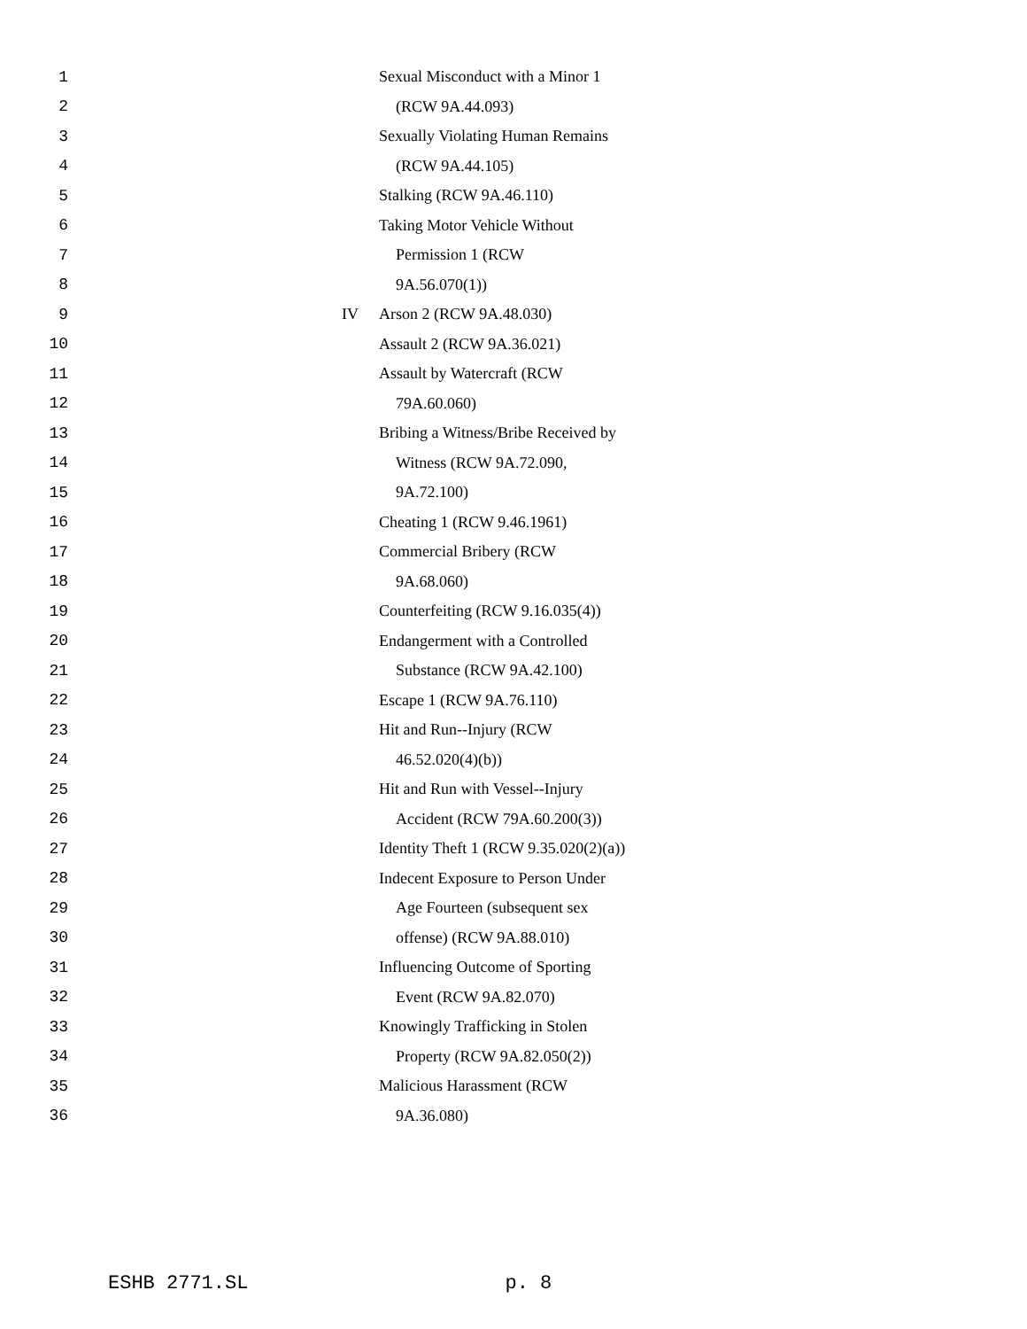1 Sexual Misconduct with a Minor 1
2 (RCW 9A.44.093)
3 Sexually Violating Human Remains
4 (RCW 9A.44.105)
5 Stalking (RCW 9A.46.110)
6 Taking Motor Vehicle Without
7 Permission 1 (RCW
8 9A.56.070(1))
9 IV Arson 2 (RCW 9A.48.030)
10 Assault 2 (RCW 9A.36.021)
11 Assault by Watercraft (RCW
12 79A.60.060)
13 Bribing a Witness/Bribe Received by
14 Witness (RCW 9A.72.090,
15 9A.72.100)
16 Cheating 1 (RCW 9.46.1961)
17 Commercial Bribery (RCW
18 9A.68.060)
19 Counterfeiting (RCW 9.16.035(4))
20 Endangerment with a Controlled
21 Substance (RCW 9A.42.100)
22 Escape 1 (RCW 9A.76.110)
23 Hit and Run--Injury (RCW
24 46.52.020(4)(b))
25 Hit and Run with Vessel--Injury
26 Accident (RCW 79A.60.200(3))
27 Identity Theft 1 (RCW 9.35.020(2)(a))
28 Indecent Exposure to Person Under
29 Age Fourteen (subsequent sex
30 offense) (RCW 9A.88.010)
31 Influencing Outcome of Sporting
32 Event (RCW 9A.82.070)
33 Knowingly Trafficking in Stolen
34 Property (RCW 9A.82.050(2))
35 Malicious Harassment (RCW
36 9A.36.080)
ESHB 2771.SL p. 8